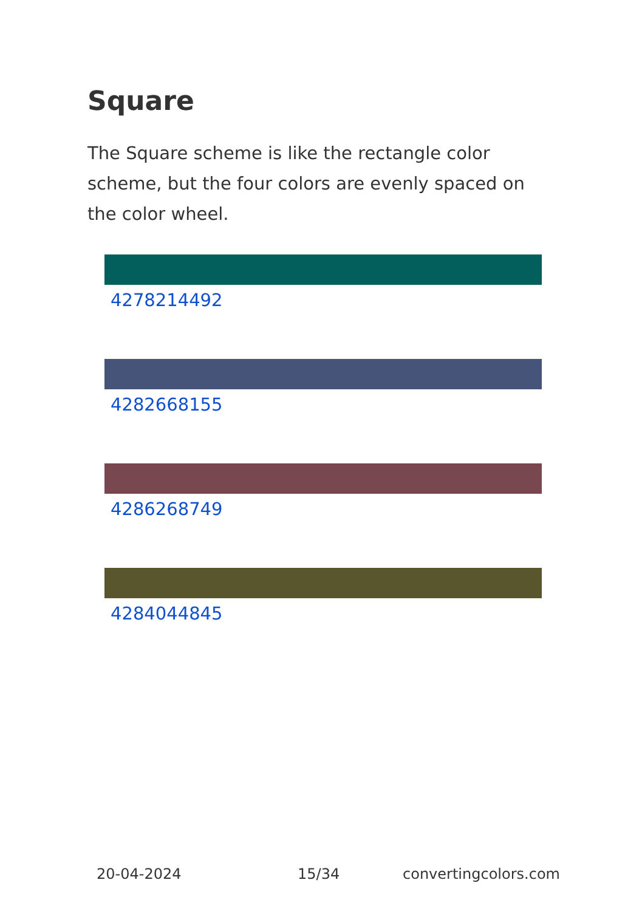Square
The Square scheme is like the rectangle color scheme, but the four colors are evenly spaced on the color wheel.
4278214492
4282668155
4286268749
4284044845
20-04-2024 15/34 convertingcolors.com